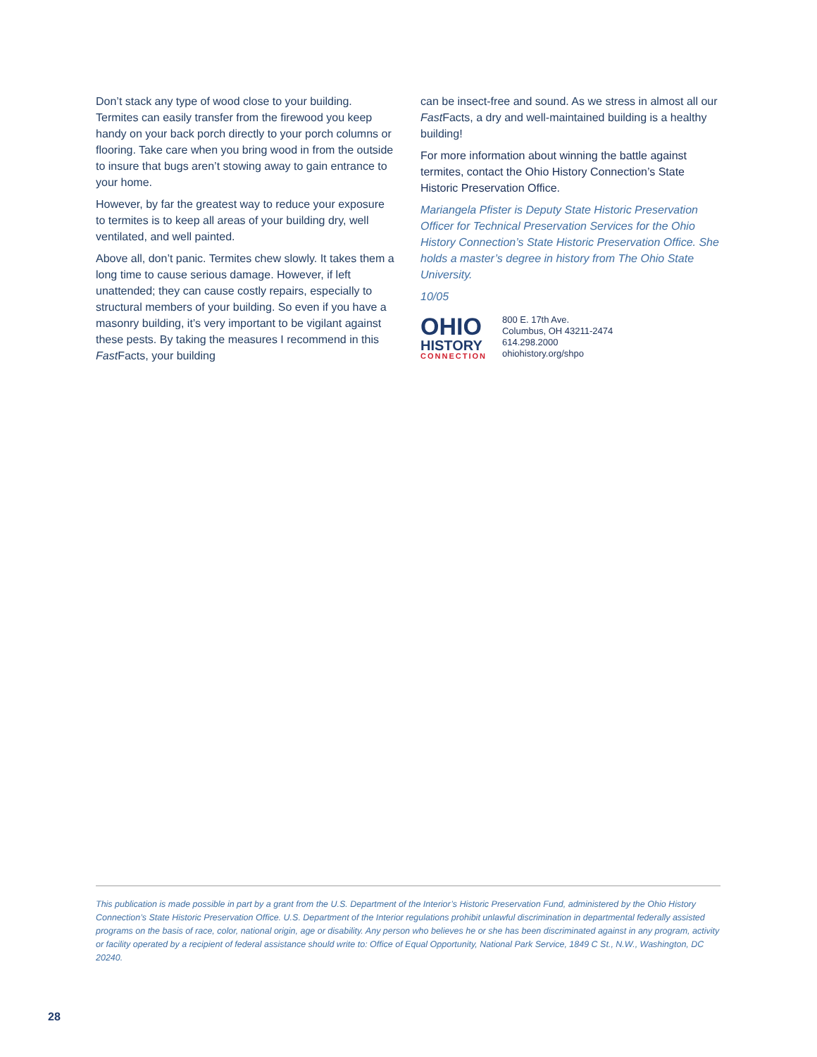Don’t stack any type of wood close to your building. Termites can easily transfer from the firewood you keep handy on your back porch directly to your porch columns or flooring. Take care when you bring wood in from the outside to insure that bugs aren’t stowing away to gain entrance to your home.
However, by far the greatest way to reduce your exposure to termites is to keep all areas of your building dry, well ventilated, and well painted.
Above all, don’t panic. Termites chew slowly. It takes them a long time to cause serious damage. However, if left unattended; they can cause costly repairs, especially to structural members of your building. So even if you have a masonry building, it’s very important to be vigilant against these pests. By taking the measures I recommend in this Fast Facts, your building
can be insect-free and sound. As we stress in almost all our Fast Facts, a dry and well-maintained building is a healthy building!
For more information about winning the battle against termites, contact the Ohio History Connection’s State Historic Preservation Office.
Mariangela Pfister is Deputy State Historic Preservation Officer for Technical Preservation Services for the Ohio History Connection’s State Historic Preservation Office. She holds a master’s degree in history from The Ohio State University.
10/05
OHIO
HISTORY
CONNECTION
800 E. 17th Ave.
Columbus, OH 43211-2474
614.298.2000
ohiohistory.org/shpo
This publication is made possible in part by a grant from the U.S. Department of the Interior’s Historic Preservation Fund, administered by the Ohio History Connection’s State Historic Preservation Office. U.S. Department of the Interior regulations prohibit unlawful discrimination in departmental federally assisted programs on the basis of race, color, national origin, age or disability. Any person who believes he or she has been discriminated against in any program, activity or facility operated by a recipient of federal assistance should write to: Office of Equal Opportunity, National Park Service, 1849 C St., N.W., Washington, DC 20240.
28